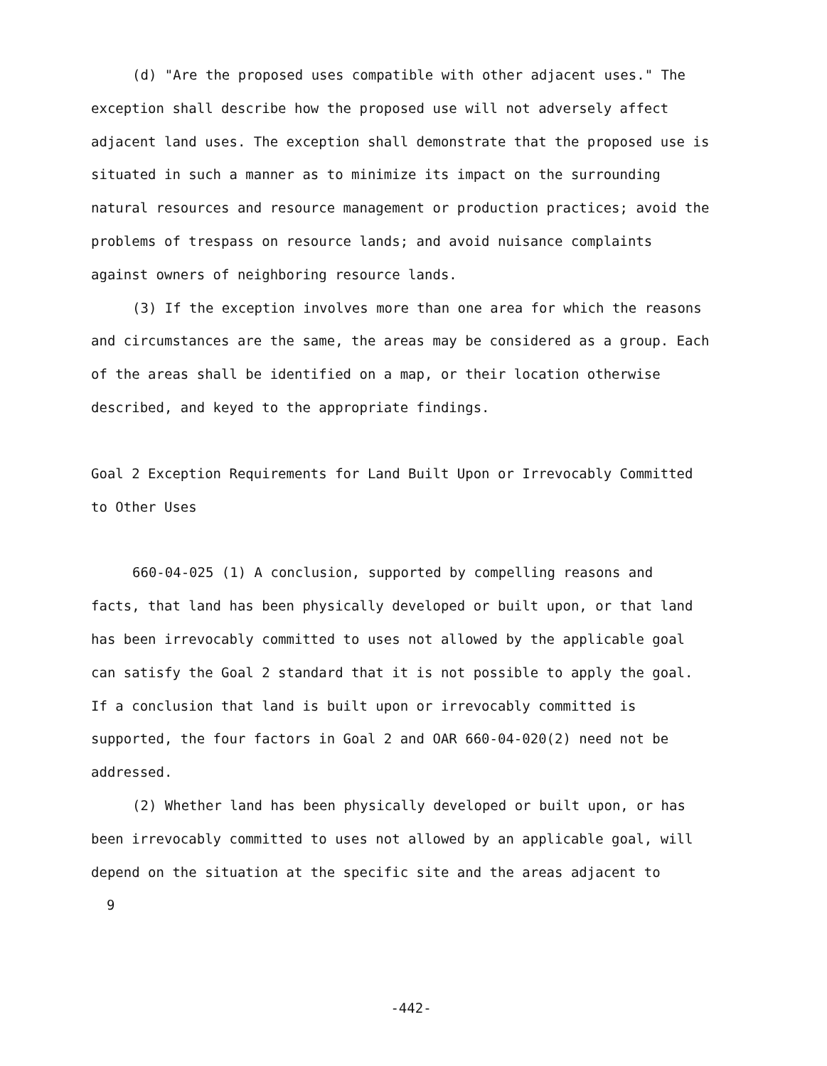(d) "Are the proposed uses compatible with other adjacent uses." The exception shall describe how the proposed use will not adversely affect adjacent land uses. The exception shall demonstrate that the proposed use is situated in such a manner as to minimize its impact on the surrounding natural resources and resource management or production practices; avoid the problems of trespass on resource lands; and avoid nuisance complaints against owners of neighboring resource lands.
(3) If the exception involves more than one area for which the reasons and circumstances are the same, the areas may be considered as a group. Each of the areas shall be identified on a map, or their location otherwise described, and keyed to the appropriate findings.
Goal 2 Exception Requirements for Land Built Upon or Irrevocably Committed to Other Uses
660-04-025 (1) A conclusion, supported by compelling reasons and facts, that land has been physically developed or built upon, or that land has been irrevocably committed to uses not allowed by the applicable goal can satisfy the Goal 2 standard that it is not possible to apply the goal. If a conclusion that land is built upon or irrevocably committed is supported, the four factors in Goal 2 and OAR 660-04-020(2) need not be addressed.
(2) Whether land has been physically developed or built upon, or has been irrevocably committed to uses not allowed by an applicable goal, will depend on the situation at the specific site and the areas adjacent to
9
-442-